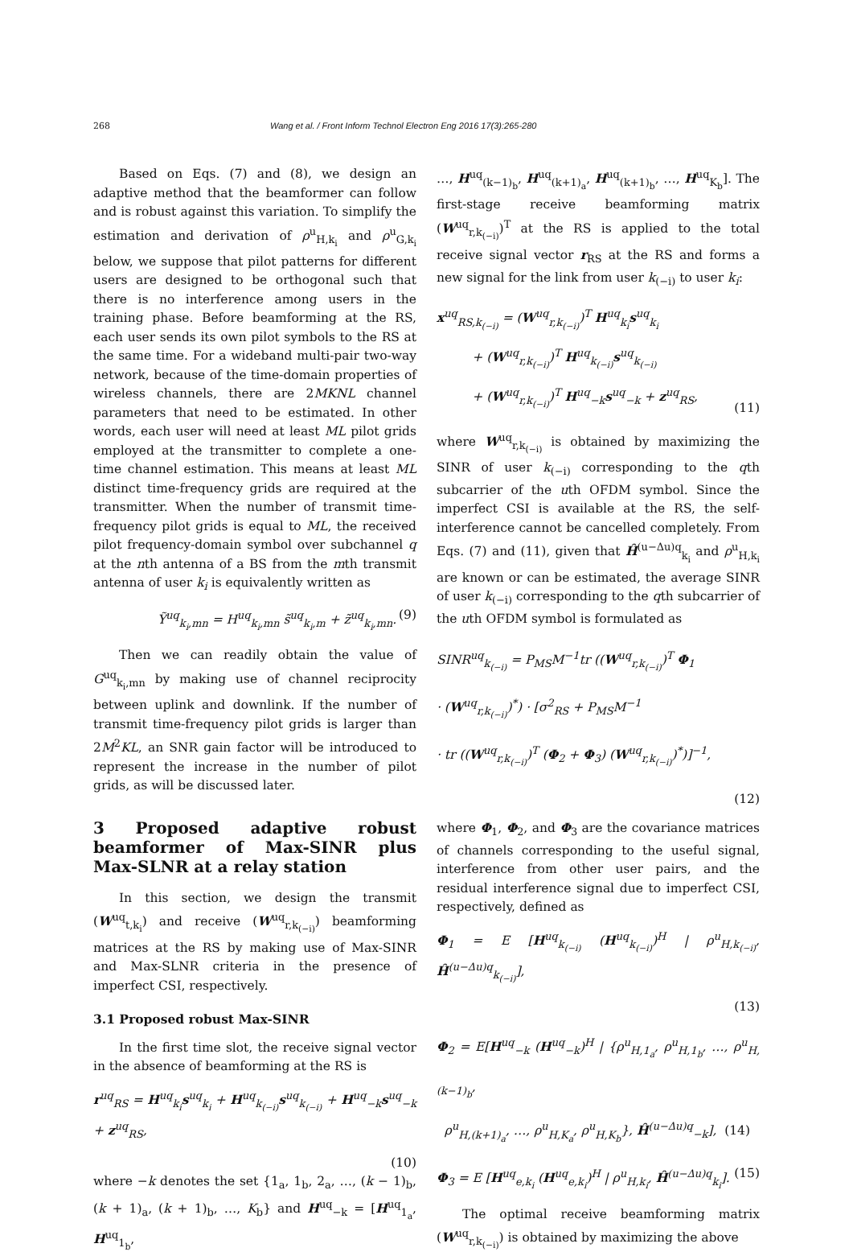268 Wang et al. / Front Inform Technol Electron Eng 2016 17(3):265-280
Based on Eqs. (7) and (8), we design an adaptive method that the beamformer can follow and is robust against this variation. To simplify the estimation and derivation of ρ<sup>u</sup><sub>H,k<sub>i</sub></sub> and ρ<sup>u</sup><sub>G,k<sub>i</sub></sub> below, we suppose that pilot patterns for different users are designed to be orthogonal such that there is no interference among users in the training phase. Before beamforming at the RS, each user sends its own pilot symbols to the RS at the same time. For a wideband multi-pair two-way network, because of the time-domain properties of wireless channels, there are 2MKNL channel parameters that need to be estimated. In other words, each user will need at least ML pilot grids employed at the transmitter to complete a one-time channel estimation. This means at least ML distinct time-frequency grids are required at the transmitter. When the number of transmit time-frequency pilot grids is equal to ML, the received pilot frequency-domain symbol over subchannel q at the nth antenna of a BS from the mth transmit antenna of user k<sub>i</sub> is equivalently written as
Ỹ<sup>uq</sup><sub>k<sub>i</sub>,mn</sub> = H<sup>uq</sup><sub>k<sub>i</sub>,mn</sub> s̃<sup>uq</sup><sub>k<sub>i</sub>,m</sub> + z̃<sup>uq</sup><sub>k<sub>i</sub>,mn</sub>. (9)
Then we can readily obtain the value of G<sup>uq</sup><sub>k<sub>i</sub>,mn</sub> by making use of channel reciprocity between uplink and downlink. If the number of transmit time-frequency pilot grids is larger than 2M<sup>2</sup>KL, an SNR gain factor will be introduced to represent the increase in the number of pilot grids, as will be discussed later.
3 Proposed adaptive robust beamformer of Max-SINR plus Max-SLNR at a relay station
In this section, we design the transmit (W<sup>uq</sup><sub>t,k<sub>i</sub></sub>) and receive (W<sup>uq</sup><sub>r,k<sub>(−i)</sub></sub>) beamforming matrices at the RS by making use of Max-SINR and Max-SLNR criteria in the presence of imperfect CSI, respectively.
3.1 Proposed robust Max-SINR
In the first time slot, the receive signal vector in the absence of beamforming at the RS is
r<sup>uq</sup><sub>RS</sub> = H<sup>uq</sup><sub>k<sub>i</sub></sub>s<sup>uq</sup><sub>k<sub>i</sub></sub> + H<sup>uq</sup><sub>k<sub>(−i)</sub></sub>s<sup>uq</sup><sub>k<sub>(−i)</sub></sub> + H<sup>uq</sup><sub>−k</sub>s<sup>uq</sup><sub>−k</sub> + z<sup>uq</sup><sub>RS</sub>,
(10)
where −k denotes the set {1<sub>a</sub>, 1<sub>b</sub>, 2<sub>a</sub>, …, (k − 1)<sub>b</sub>, (k + 1)<sub>a</sub>, (k + 1)<sub>b</sub>, …, K<sub>b</sub>} and H<sup>uq</sup><sub>−k</sub> = [H<sup>uq</sup><sub>1<sub>a</sub></sub>, H<sup>uq</sup><sub>1<sub>b</sub></sub>,
…, H<sup>uq</sup><sub>(k−1)<sub>b</sub></sub>, H<sup>uq</sup><sub>(k+1)<sub>a</sub></sub>, H<sup>uq</sup><sub>(k+1)<sub>b</sub></sub>, …, H<sup>uq</sup><sub>K<sub>b</sub></sub>]. The first-stage receive beamforming matrix (W<sup>uq</sup><sub>r,k<sub>(−i)</sub></sub>)<sup>T</sup> at the RS is applied to the total receive signal vector r<sub>RS</sub> at the RS and forms a new signal for the link from user k<sub>(−i)</sub> to user k<sub>i</sub>:
x<sup>uq</sup><sub>RS,k<sub>(−i)</sub></sub> = (W<sup>uq</sup><sub>r,k<sub>(−i)</sub></sub>)<sup>T</sup> H<sup>uq</sup><sub>k<sub>i</sub></sub>s<sup>uq</sup><sub>k<sub>i</sub></sub>
+ (W<sup>uq</sup><sub>r,k<sub>(−i)</sub></sub>)<sup>T</sup> H<sup>uq</sup><sub>k<sub>(−i)</sub></sub>s<sup>uq</sup><sub>k<sub>(−i)</sub></sub>
+ (W<sup>uq</sup><sub>r,k<sub>(−i)</sub></sub>)<sup>T</sup> H<sup>uq</sup><sub>−k</sub>s<sup>uq</sup><sub>−k</sub> + z<sup>uq</sup><sub>RS</sub>, (11)
where W<sup>uq</sup><sub>r,k<sub>(−i)</sub></sub> is obtained by maximizing the SINR of user k<sub>(−i)</sub> corresponding to the qth subcarrier of the uth OFDM symbol. Since the imperfect CSI is available at the RS, the self-interference cannot be cancelled completely. From Eqs. (7) and (11), given that Ĥ<sup>(u−Δu)q</sup><sub>k<sub>i</sub></sub> and ρ<sup>u</sup><sub>H,k<sub>i</sub></sub> are known or can be estimated, the average SINR of user k<sub>(−i)</sub> corresponding to the qth subcarrier of the uth OFDM symbol is formulated as
SINR<sup>uq</sup><sub>k<sub>(−i)</sub></sub> = P<sub>MS</sub>M<sup>−1</sup>tr ((W<sup>uq</sup><sub>r,k<sub>(−i)</sub></sub>)<sup>T</sup> Φ<sub>1</sub>
· (W<sup>uq</sup><sub>r,k<sub>(−i)</sub></sub>)<sup>*</sup>) · [σ<sup>2</sup><sub>RS</sub> + P<sub>MS</sub>M<sup>−1</sup>
· tr ((W<sup>uq</sup><sub>r,k<sub>(−i)</sub></sub>)<sup>T</sup> (Φ<sub>2</sub> + Φ<sub>3</sub>) (W<sup>uq</sup><sub>r,k<sub>(−i)</sub></sub>)<sup>*</sup>)]<sup>−1</sup>,
(12)
where Φ<sub>1</sub>, Φ<sub>2</sub>, and Φ<sub>3</sub> are the covariance matrices of channels corresponding to the useful signal, interference from other user pairs, and the residual interference signal due to imperfect CSI, respectively, defined as
Φ<sub>1</sub> = E [H<sup>uq</sup><sub>k<sub>(−i)</sub></sub> (H<sup>uq</sup><sub>k<sub>(−i)</sub></sub>)<sup>H</sup> | ρ<sup>u</sup><sub>H,k<sub>(−i)</sub></sub>, Ĥ<sup>(u−Δu)q</sup><sub>k<sub>(−i)</sub></sub>],
(13)
Φ<sub>2</sub> = E[H<sup>uq</sup><sub>−k</sub> (H<sup>uq</sup><sub>−k</sub>)<sup>H</sup> | {ρ<sup>u</sup><sub>H,1<sub>a</sub></sub>, ρ<sup>u</sup><sub>H,1<sub>b</sub></sub>, …, ρ<sup>u</sup><sub>H,(k−1)<sub>b</sub></sub>,
ρ<sup>u</sup><sub>H,(k+1)<sub>a</sub></sub>, …, ρ<sup>u</sup><sub>H,K<sub>a</sub></sub>, ρ<sup>u</sup><sub>H,K<sub>b</sub></sub>}, Ĥ<sup>(u−Δu)q</sup><sub>−k</sub>], (14)
Φ<sub>3</sub> = E [H<sup>uq</sup><sub>e,k<sub>i</sub></sub> (H<sup>uq</sup><sub>e,k<sub>i</sub></sub>)<sup>H</sup> | ρ<sup>u</sup><sub>H,k<sub>i</sub></sub>, Ĥ<sup>(u−Δu)q</sup><sub>k<sub>i</sub></sub>]. (15)
The optimal receive beamforming matrix (W<sup>uq</sup><sub>r,k<sub>(−i)</sub></sub>) is obtained by maximizing the above